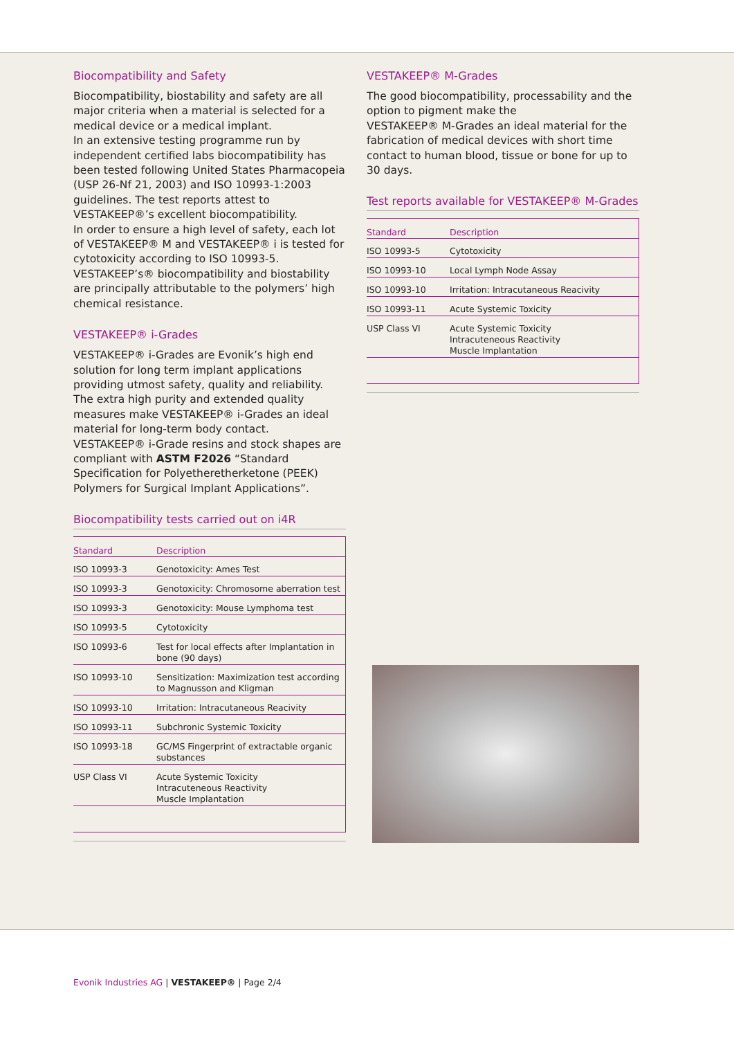Biocompatibility and Safety
Biocompatibility, biostability and safety are all major criteria when a material is selected for a medical device or a medical implant.
In an extensive testing programme run by independent certified labs biocompatibility has been tested following United States Pharmacopeia (USP 26-Nf 21, 2003) and ISO 10993-1:2003 guidelines. The test reports attest to VESTAKEEP®’s excellent biocompatibility.
In order to ensure a high level of safety, each lot of VESTAKEEP® M and VESTAKEEP® i is tested for cytotoxicity according to ISO 10993-5.
VESTAKEEP’s® biocompatibility and biostability are principally attributable to the polymers’ high chemical resistance.
VESTAKEEP® i-Grades
VESTAKEEP® i-Grades are Evonik’s high end solution for long term implant applications providing utmost safety, quality and reliability. The extra high purity and extended quality measures make VESTAKEEP® i-Grades an ideal material for long-term body contact.
VESTAKEEP® i-Grade resins and stock shapes are compliant with ASTM F2026 “Standard Specification for Polyetheretherketone (PEEK) Polymers for Surgical Implant Applications”.
Biocompatibility tests carried out on i4R
| Standard | Description |
| --- | --- |
| ISO 10993-3 | Genotoxicity: Ames Test |
| ISO 10993-3 | Genotoxicity: Chromosome aberration test |
| ISO 10993-3 | Genotoxicity: Mouse Lymphoma test |
| ISO 10993-5 | Cytotoxicity |
| ISO 10993-6 | Test for local effects after Implantation in bone (90 days) |
| ISO 10993-10 | Sensitization: Maximization test according to Magnusson and Kligman |
| ISO 10993-10 | Irritation: Intracutaneous Reacivity |
| ISO 10993-11 | Subchronic Systemic Toxicity |
| ISO 10993-18 | GC/MS Fingerprint of extractable organic substances |
| USP Class VI | Acute Systemic Toxicity Intracuteneous Reactivity Muscle Implantation |
VESTAKEEP® M-Grades
The good biocompatibility, processability and the option to pigment make the
VESTAKEEP® M-Grades an ideal material for the fabrication of medical devices with short time contact to human blood, tissue or bone for up to 30 days.
Test reports available for VESTAKEEP® M-Grades
| Standard | Description |
| --- | --- |
| ISO 10993-5 | Cytotoxicity |
| ISO 10993-10 | Local Lymph Node Assay |
| ISO 10993-10 | Irritation: Intracutaneous Reacivity |
| ISO 10993-11 | Acute Systemic Toxicity |
| USP Class VI | Acute Systemic Toxicity Intracuteneous Reactivity Muscle Implantation |
Evonik Industries AG | VESTAKEEP® | Page 2/4